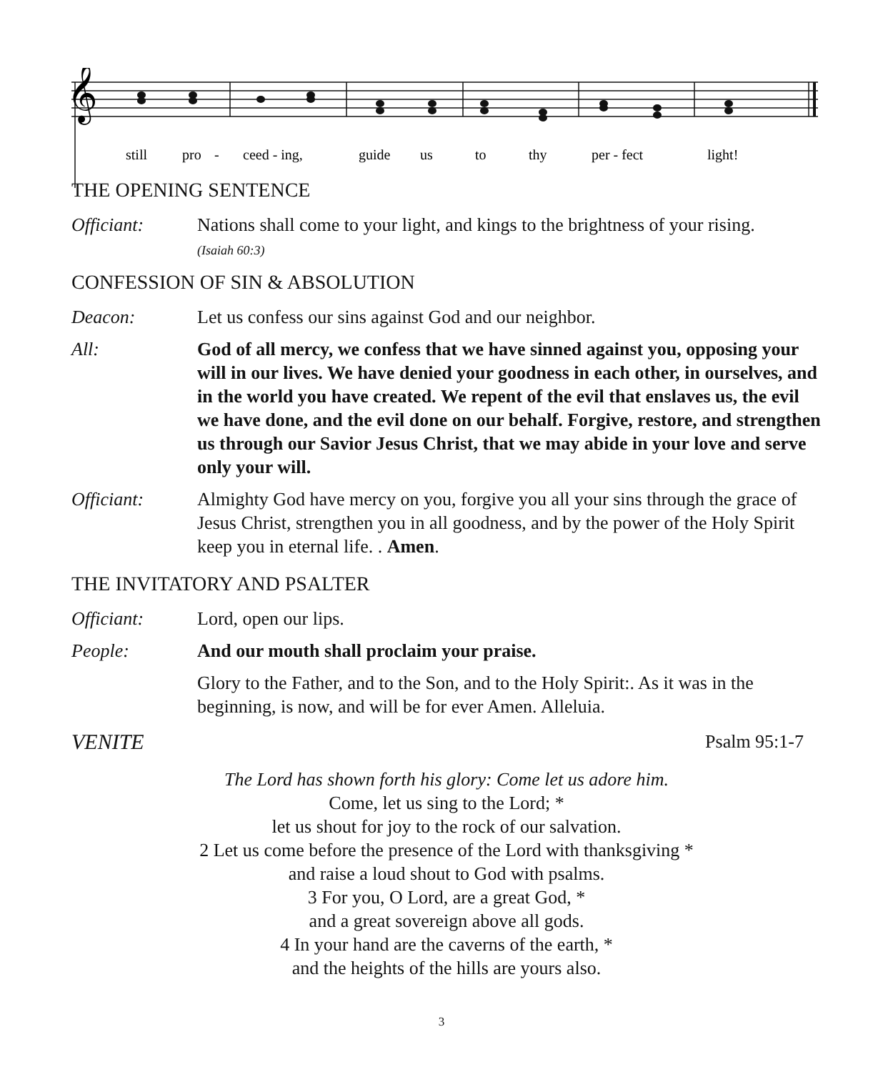𝄞
still
pro
-
ceed - ing,
guide
us
to
thy
per - fect
light!
THE OPENING SENTENCE
Officiant: Nations shall come to your light, and kings to the brightness of your rising.
(Isaiah 60:3)
CONFESSION OF SIN & ABSOLUTION
Deacon: Let us confess our sins against God and our neighbor.
All: God of all mercy, we confess that we have sinned against you, opposing your will in our lives. We have denied your goodness in each other, in ourselves, and in the world you have created. We repent of the evil that enslaves us, the evil we have done, and the evil done on our behalf. Forgive, restore, and strengthen us through our Savior Jesus Christ, that we may abide in your love and serve only your will.
Officiant: Almighty God have mercy on you, forgive you all your sins through the grace of Jesus Christ, strengthen you in all goodness, and by the power of the Holy Spirit keep you in eternal life. . Amen.
THE INVITATORY AND PSALTER
Officiant: Lord, open our lips.
People: And our mouth shall proclaim your praise.
Glory to the Father, and to the Son, and to the Holy Spirit:. As it was in the beginning, is now, and will be for ever Amen. Alleluia.
VENITE
Psalm 95:1-7
The Lord has shown forth his glory: Come let us adore him.
Come, let us sing to the Lord; *
let us shout for joy to the rock of our salvation.
2 Let us come before the presence of the Lord with thanksgiving *
and raise a loud shout to God with psalms.
3 For you, O Lord, are a great God, *
and a great sovereign above all gods.
4 In your hand are the caverns of the earth, *
and the heights of the hills are yours also.
3